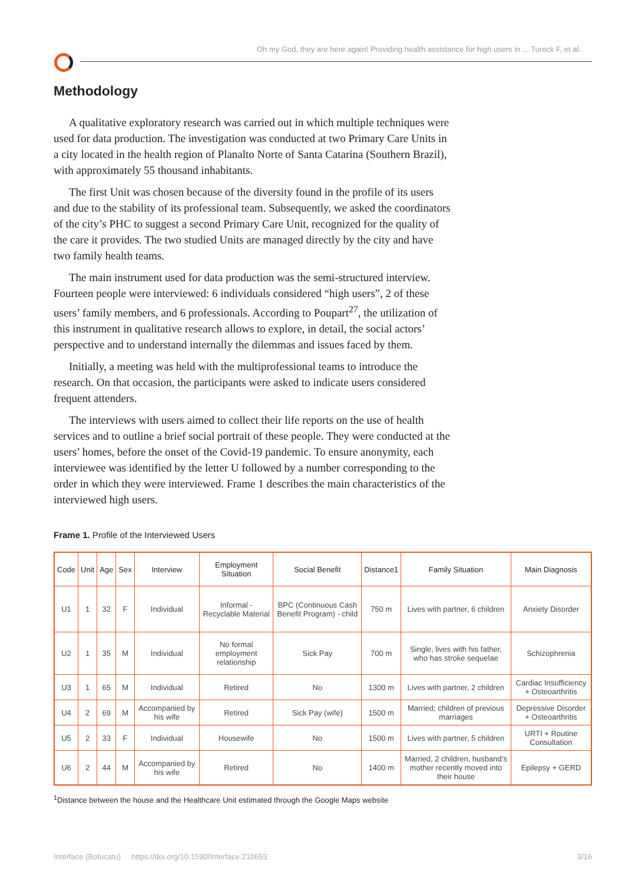Oh my God, they are here again! Providing health assistance for high users in ... Tureck F, et al.
Methodology
A qualitative exploratory research was carried out in which multiple techniques were used for data production. The investigation was conducted at two Primary Care Units in a city located in the health region of Planalto Norte of Santa Catarina (Southern Brazil), with approximately 55 thousand inhabitants.
The first Unit was chosen because of the diversity found in the profile of its users and due to the stability of its professional team. Subsequently, we asked the coordinators of the city’s PHC to suggest a second Primary Care Unit, recognized for the quality of the care it provides. The two studied Units are managed directly by the city and have two family health teams.
The main instrument used for data production was the semi-structured interview. Fourteen people were interviewed: 6 individuals considered “high users”, 2 of these users’ family members, and 6 professionals. According to Poupart<sup>27</sup>, the utilization of this instrument in qualitative research allows to explore, in detail, the social actors’ perspective and to understand internally the dilemmas and issues faced by them.
Initially, a meeting was held with the multiprofessional teams to introduce the research. On that occasion, the participants were asked to indicate users considered frequent attenders.
The interviews with users aimed to collect their life reports on the use of health services and to outline a brief social portrait of these people. They were conducted at the users’ homes, before the onset of the Covid-19 pandemic. To ensure anonymity, each interviewee was identified by the letter U followed by a number corresponding to the order in which they were interviewed. Frame 1 describes the main characteristics of the interviewed high users.
Frame 1. Profile of the Interviewed Users
| Code | Unit | Age | Sex | Interview | Employment Situation | Social Benefit | Distance1 | Family Situation | Main Diagnosis |
| --- | --- | --- | --- | --- | --- | --- | --- | --- | --- |
| U1 | 1 | 32 | F | Individual | Informal - Recyclable Material | BPC (Continuous Cash Benefit Program) - child | 750 m | Lives with partner, 6 children | Anxiety Disorder |
| U2 | 1 | 35 | M | Individual | No formal employment relationship | Sick Pay | 700 m | Single, lives with his father, who has stroke sequelae | Schizophrenia |
| U3 | 1 | 65 | M | Individual | Retired | No | 1300 m | Lives with partner, 2 children | Cardiac Insufficiency + Osteoarthritis |
| U4 | 2 | 69 | M | Accompanied by his wife | Retired | Sick Pay (wife) | 1500 m | Married; children of previous marriages | Depressive Disorder + Osteoarthritis |
| U5 | 2 | 33 | F | Individual | Housewife | No | 1500 m | Lives with partner, 5 children | URTI + Routine Consultation |
| U6 | 2 | 44 | M | Accompanied by his wife | Retired | No | 1400 m | Married, 2 children, husband’s mother recently moved into their house | Epilepsy + GERD |
<sup>1</sup> Distance between the house and the Healthcare Unit estimated through the Google Maps website
Interface (Botucatu) https://doi.org/10.1590/Interface.210653 3/16